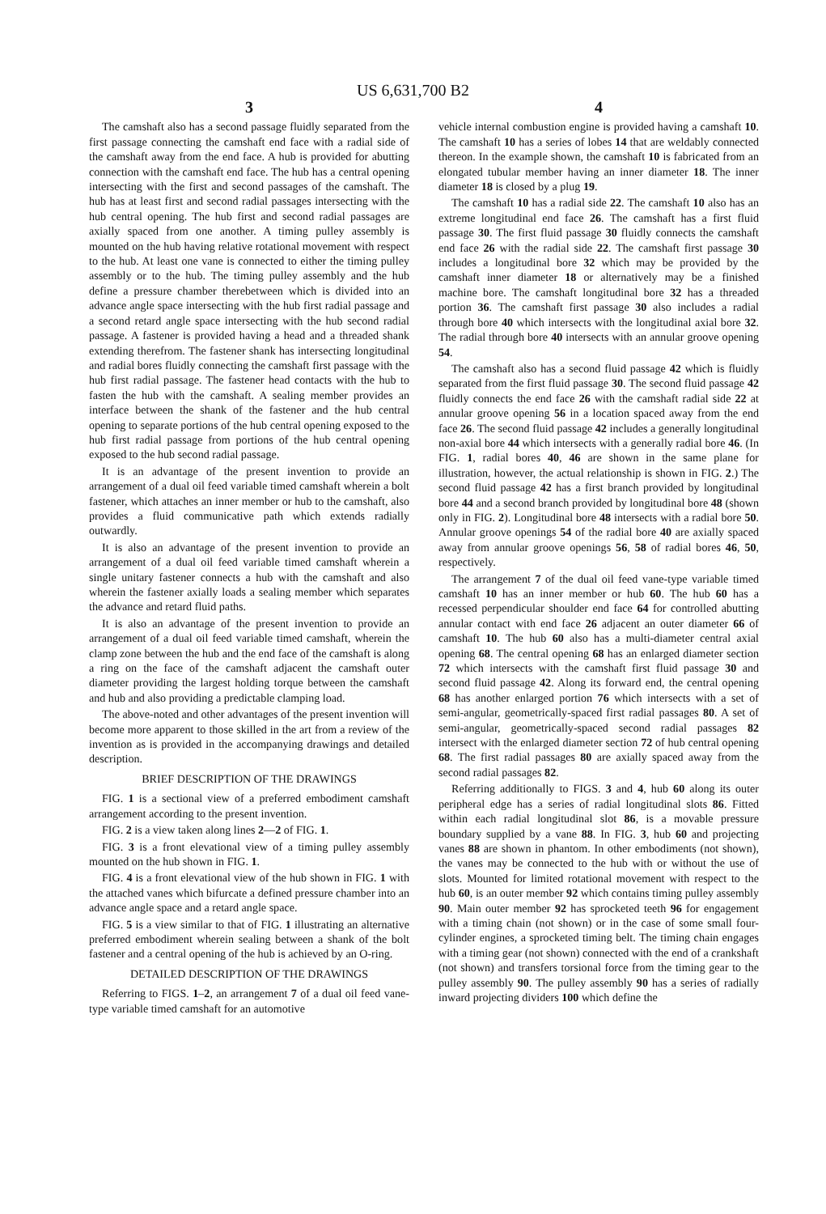US 6,631,700 B2
3
The camshaft also has a second passage fluidly separated from the first passage connecting the camshaft end face with a radial side of the camshaft away from the end face. A hub is provided for abutting connection with the camshaft end face. The hub has a central opening intersecting with the first and second passages of the camshaft. The hub has at least first and second radial passages intersecting with the hub central opening. The hub first and second radial passages are axially spaced from one another. A timing pulley assembly is mounted on the hub having relative rotational movement with respect to the hub. At least one vane is connected to either the timing pulley assembly or to the hub. The timing pulley assembly and the hub define a pressure chamber therebetween which is divided into an advance angle space intersecting with the hub first radial passage and a second retard angle space intersecting with the hub second radial passage. A fastener is provided having a head and a threaded shank extending therefrom. The fastener shank has intersecting longitudinal and radial bores fluidly connecting the camshaft first passage with the hub first radial passage. The fastener head contacts with the hub to fasten the hub with the camshaft. A sealing member provides an interface between the shank of the fastener and the hub central opening to separate portions of the hub central opening exposed to the hub first radial passage from portions of the hub central opening exposed to the hub second radial passage.
It is an advantage of the present invention to provide an arrangement of a dual oil feed variable timed camshaft wherein a bolt fastener, which attaches an inner member or hub to the camshaft, also provides a fluid communicative path which extends radially outwardly.
It is also an advantage of the present invention to provide an arrangement of a dual oil feed variable timed camshaft wherein a single unitary fastener connects a hub with the camshaft and also wherein the fastener axially loads a sealing member which separates the advance and retard fluid paths.
It is also an advantage of the present invention to provide an arrangement of a dual oil feed variable timed camshaft, wherein the clamp zone between the hub and the end face of the camshaft is along a ring on the face of the camshaft adjacent the camshaft outer diameter providing the largest holding torque between the camshaft and hub and also providing a predictable clamping load.
The above-noted and other advantages of the present invention will become more apparent to those skilled in the art from a review of the invention as is provided in the accompanying drawings and detailed description.
BRIEF DESCRIPTION OF THE DRAWINGS
FIG. 1 is a sectional view of a preferred embodiment camshaft arrangement according to the present invention.
FIG. 2 is a view taken along lines 2—2 of FIG. 1.
FIG. 3 is a front elevational view of a timing pulley assembly mounted on the hub shown in FIG. 1.
FIG. 4 is a front elevational view of the hub shown in FIG. 1 with the attached vanes which bifurcate a defined pressure chamber into an advance angle space and a retard angle space.
FIG. 5 is a view similar to that of FIG. 1 illustrating an alternative preferred embodiment wherein sealing between a shank of the bolt fastener and a central opening of the hub is achieved by an O-ring.
DETAILED DESCRIPTION OF THE DRAWINGS
Referring to FIGS. 1–2, an arrangement 7 of a dual oil feed vane-type variable timed camshaft for an automotive
4
vehicle internal combustion engine is provided having a camshaft 10. The camshaft 10 has a series of lobes 14 that are weldably connected thereon. In the example shown, the camshaft 10 is fabricated from an elongated tubular member having an inner diameter 18. The inner diameter 18 is closed by a plug 19.
The camshaft 10 has a radial side 22. The camshaft 10 also has an extreme longitudinal end face 26. The camshaft has a first fluid passage 30. The first fluid passage 30 fluidly connects the camshaft end face 26 with the radial side 22. The camshaft first passage 30 includes a longitudinal bore 32 which may be provided by the camshaft inner diameter 18 or alternatively may be a finished machine bore. The camshaft longitudinal bore 32 has a threaded portion 36. The camshaft first passage 30 also includes a radial through bore 40 which intersects with the longitudinal axial bore 32. The radial through bore 40 intersects with an annular groove opening 54.
The camshaft also has a second fluid passage 42 which is fluidly separated from the first fluid passage 30. The second fluid passage 42 fluidly connects the end face 26 with the camshaft radial side 22 at annular groove opening 56 in a location spaced away from the end face 26. The second fluid passage 42 includes a generally longitudinal non-axial bore 44 which intersects with a generally radial bore 46. (In FIG. 1, radial bores 40, 46 are shown in the same plane for illustration, however, the actual relationship is shown in FIG. 2.) The second fluid passage 42 has a first branch provided by longitudinal bore 44 and a second branch provided by longitudinal bore 48 (shown only in FIG. 2). Longitudinal bore 48 intersects with a radial bore 50. Annular groove openings 54 of the radial bore 40 are axially spaced away from annular groove openings 56, 58 of radial bores 46, 50, respectively.
The arrangement 7 of the dual oil feed vane-type variable timed camshaft 10 has an inner member or hub 60. The hub 60 has a recessed perpendicular shoulder end face 64 for controlled abutting annular contact with end face 26 adjacent an outer diameter 66 of camshaft 10. The hub 60 also has a multi-diameter central axial opening 68. The central opening 68 has an enlarged diameter section 72 which intersects with the camshaft first fluid passage 30 and second fluid passage 42. Along its forward end, the central opening 68 has another enlarged portion 76 which intersects with a set of semi-angular, geometrically-spaced first radial passages 80. A set of semi-angular, geometrically-spaced second radial passages 82 intersect with the enlarged diameter section 72 of hub central opening 68. The first radial passages 80 are axially spaced away from the second radial passages 82.
Referring additionally to FIGS. 3 and 4, hub 60 along its outer peripheral edge has a series of radial longitudinal slots 86. Fitted within each radial longitudinal slot 86, is a movable pressure boundary supplied by a vane 88. In FIG. 3, hub 60 and projecting vanes 88 are shown in phantom. In other embodiments (not shown), the vanes may be connected to the hub with or without the use of slots. Mounted for limited rotational movement with respect to the hub 60, is an outer member 92 which contains timing pulley assembly 90. Main outer member 92 has sprocketed teeth 96 for engagement with a timing chain (not shown) or in the case of some small four-cylinder engines, a sprocketed timing belt. The timing chain engages with a timing gear (not shown) connected with the end of a crankshaft (not shown) and transfers torsional force from the timing gear to the pulley assembly 90. The pulley assembly 90 has a series of radially inward projecting dividers 100 which define the